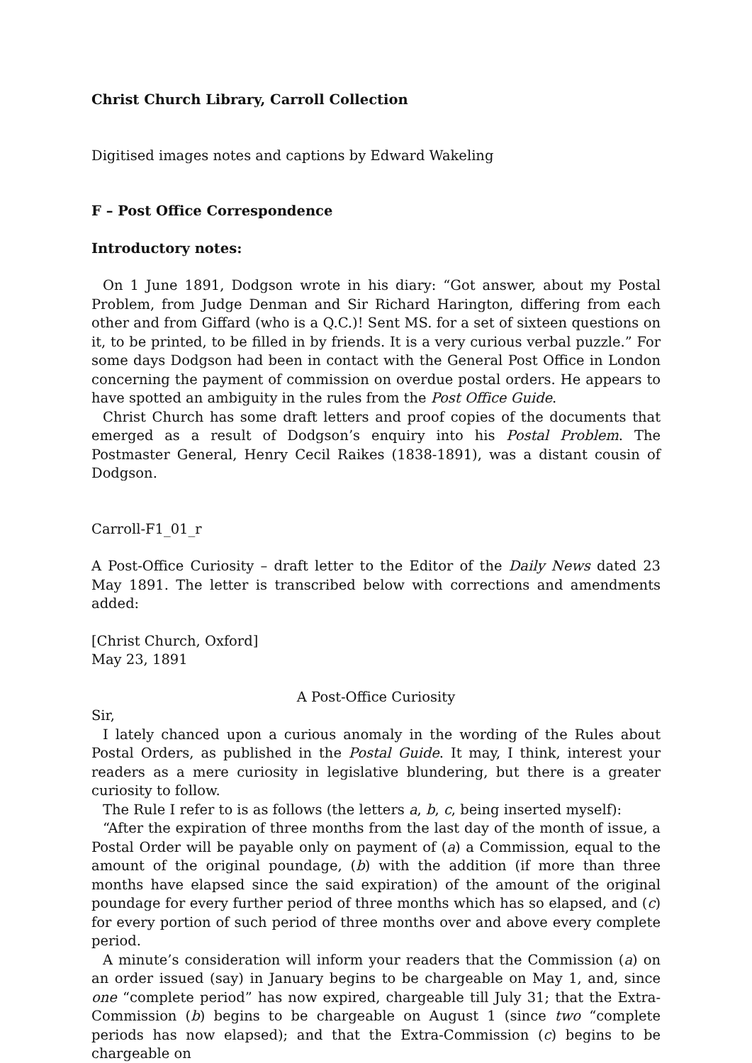Christ Church Library, Carroll Collection
Digitised images notes and captions by Edward Wakeling
F – Post Office Correspondence
Introductory notes:
On 1 June 1891, Dodgson wrote in his diary: “Got answer, about my Postal Problem, from Judge Denman and Sir Richard Harington, differing from each other and from Giffard (who is a Q.C.)! Sent MS. for a set of sixteen questions on it, to be printed, to be filled in by friends. It is a very curious verbal puzzle.” For some days Dodgson had been in contact with the General Post Office in London concerning the payment of commission on overdue postal orders. He appears to have spotted an ambiguity in the rules from the Post Office Guide.
Christ Church has some draft letters and proof copies of the documents that emerged as a result of Dodgson’s enquiry into his Postal Problem. The Postmaster General, Henry Cecil Raikes (1838-1891), was a distant cousin of Dodgson.
Carroll-F1_01_r
A Post-Office Curiosity – draft letter to the Editor of the Daily News dated 23 May 1891. The letter is transcribed below with corrections and amendments added:
[Christ Church, Oxford]
May 23, 1891
A Post-Office Curiosity
Sir,
I lately chanced upon a curious anomaly in the wording of the Rules about Postal Orders, as published in the Postal Guide. It may, I think, interest your readers as a mere curiosity in legislative blundering, but there is a greater curiosity to follow.
The Rule I refer to is as follows (the letters a, b, c, being inserted myself):
“After the expiration of three months from the last day of the month of issue, a Postal Order will be payable only on payment of (a) a Commission, equal to the amount of the original poundage, (b) with the addition (if more than three months have elapsed since the said expiration) of the amount of the original poundage for every further period of three months which has so elapsed, and (c) for every portion of such period of three months over and above every complete period.
A minute’s consideration will inform your readers that the Commission (a) on an order issued (say) in January begins to be chargeable on May 1, and, since one “complete period” has now expired, chargeable till July 31; that the Extra-Commission (b) begins to be chargeable on August 1 (since two “complete periods has now elapsed); and that the Extra-Commission (c) begins to be chargeable on